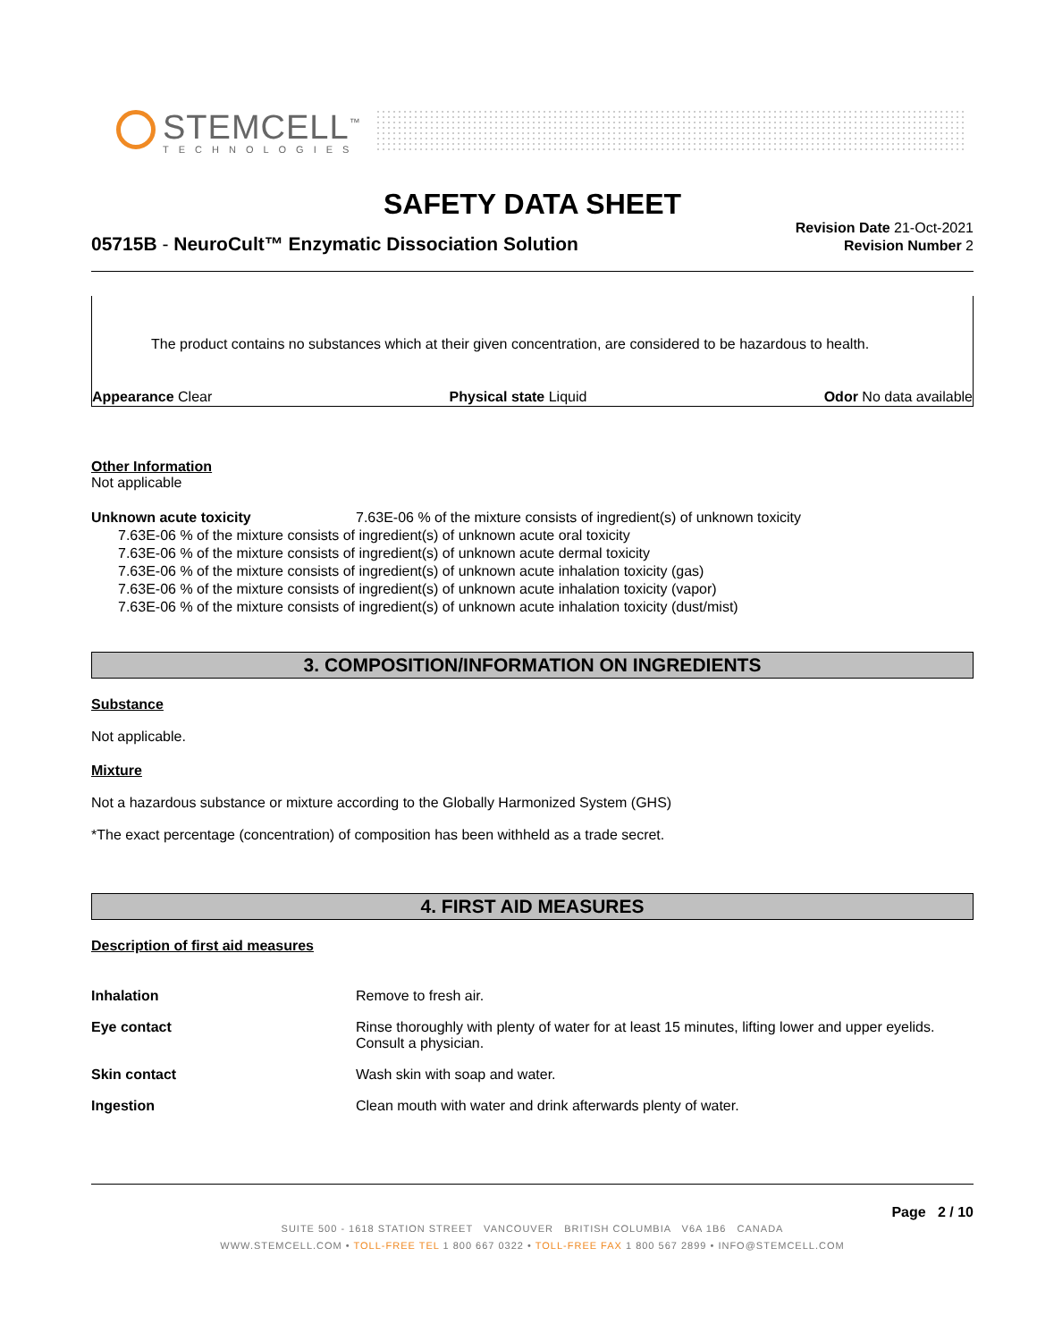STEMCELL<sup>™</sup>
TECHNOLOGIES
SAFETY DATA SHEET
05715B - NeuroCult™ Enzymatic Dissociation Solution
Revision Date 21-Oct-2021
Revision Number 2
The product contains no substances which at their given concentration, are considered to be hazardous to health.
Appearance Clear Physical state Liquid Odor No data available
Other Information
Not applicable
Unknown acute toxicity 7.63E-06 % of the mixture consists of ingredient(s) of unknown toxicity
7.63E-06 % of the mixture consists of ingredient(s) of unknown acute oral toxicity
7.63E-06 % of the mixture consists of ingredient(s) of unknown acute dermal toxicity
7.63E-06 % of the mixture consists of ingredient(s) of unknown acute inhalation toxicity (gas)
7.63E-06 % of the mixture consists of ingredient(s) of unknown acute inhalation toxicity (vapor)
7.63E-06 % of the mixture consists of ingredient(s) of unknown acute inhalation toxicity (dust/mist)
3. COMPOSITION/INFORMATION ON INGREDIENTS
Substance
Not applicable.
Mixture
Not a hazardous substance or mixture according to the Globally Harmonized System (GHS)
*The exact percentage (concentration) of composition has been withheld as a trade secret.
4. FIRST AID MEASURES
Description of first aid measures
Inhalation Remove to fresh air.
Eye contact Rinse thoroughly with plenty of water for at least 15 minutes, lifting lower and upper eyelids. Consult a physician.
Skin contact Wash skin with soap and water.
Ingestion Clean mouth with water and drink afterwards plenty of water.
Page 2 / 10
SUITE 500 - 1618 STATION STREET VANCOUVER BRITISH COLUMBIA V6A 1B6 CANADA
WWW.STEMCELL.COM • TOLL-FREE TEL 1 800 667 0322 • TOLL-FREE FAX 1 800 567 2899 • INFO@STEMCELL.COM